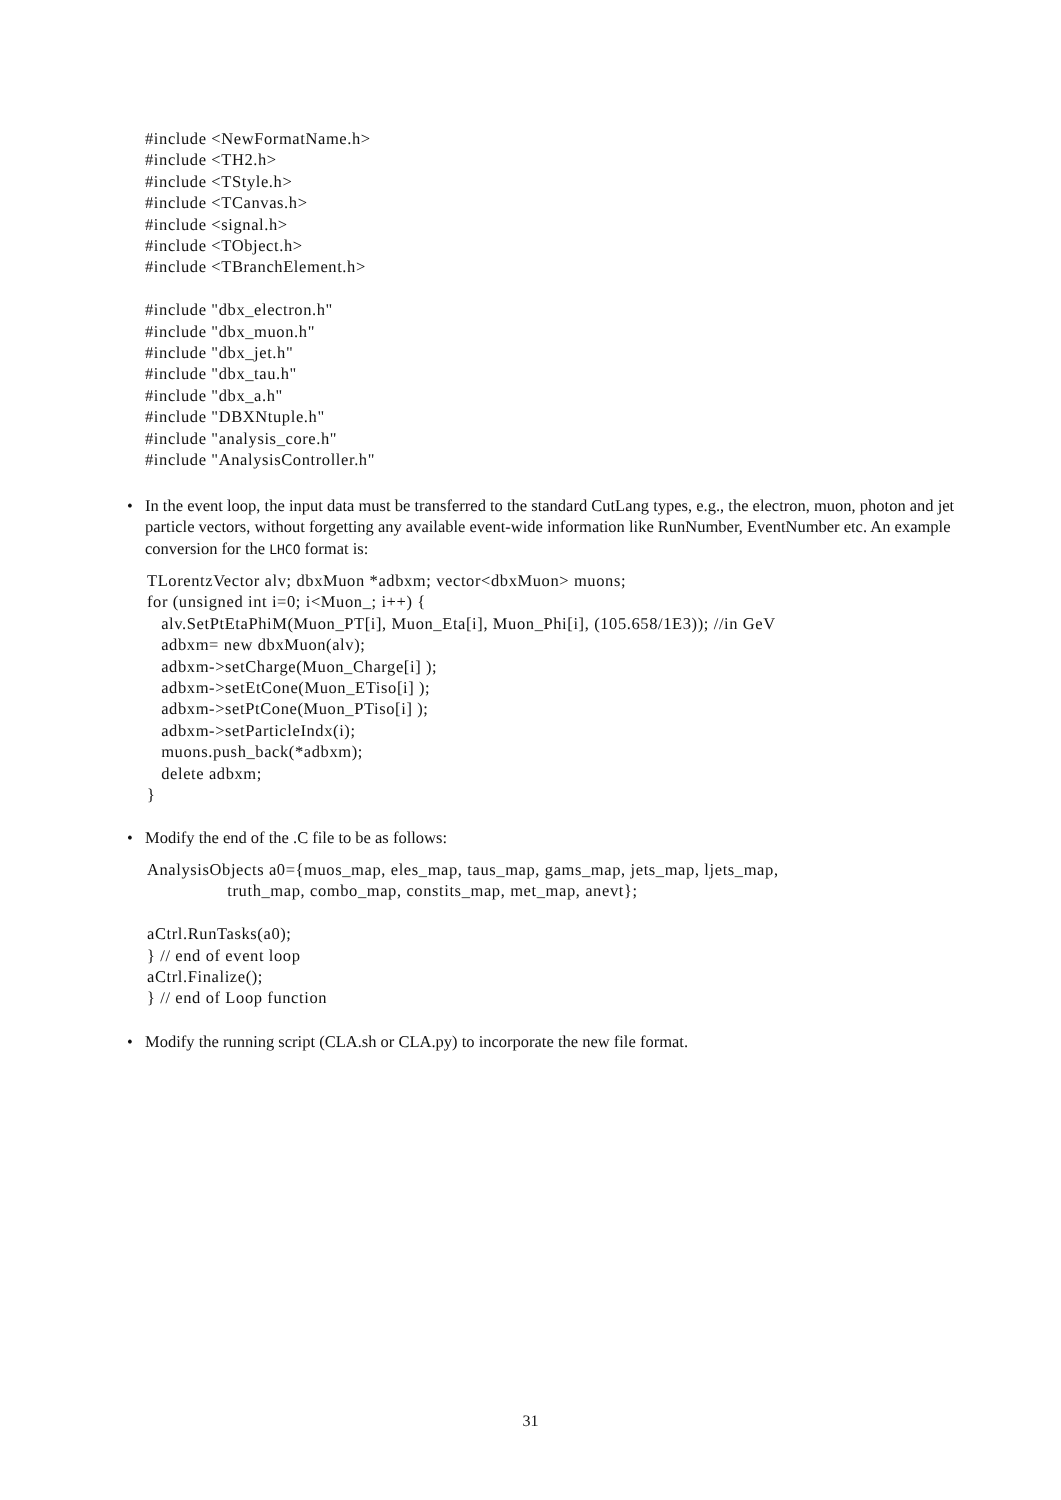#include <NewFormatName.h>
#include <TH2.h>
#include <TStyle.h>
#include <TCanvas.h>
#include <signal.h>
#include <TObject.h>
#include <TBranchElement.h>

#include "dbx_electron.h"
#include "dbx_muon.h"
#include "dbx_jet.h"
#include "dbx_tau.h"
#include "dbx_a.h"
#include "DBXNtuple.h"
#include "analysis_core.h"
#include "AnalysisController.h"
• In the event loop, the input data must be transferred to the standard CutLang types, e.g., the electron, muon, photon and jet particle vectors, without forgetting any available event-wide information like RunNumber, EventNumber etc. An example conversion for the LHCO format is:
TLorentzVector alv; dbxMuon *adbxm; vector<dbxMuon> muons;
for (unsigned int i=0; i<Muon_; i++) {
   alv.SetPtEtaPhiM(Muon_PT[i], Muon_Eta[i], Muon_Phi[i], (105.658/1E3)); //in GeV
   adbxm= new dbxMuon(alv);
   adbxm->setCharge(Muon_Charge[i] );
   adbxm->setEtCone(Muon_ETiso[i] );
   adbxm->setPtCone(Muon_PTiso[i] );
   adbxm->setParticleIndx(i);
   muons.push_back(*adbxm);
   delete adbxm;
}
• Modify the end of the .C file to be as follows:
AnalysisObjects a0={muos_map, eles_map, taus_map, gams_map, jets_map, ljets_map,
                 truth_map, combo_map, constits_map, met_map, anevt};

aCtrl.RunTasks(a0);
} // end of event loop
aCtrl.Finalize();
} // end of Loop function
• Modify the running script (CLA.sh or CLA.py) to incorporate the new file format.
31